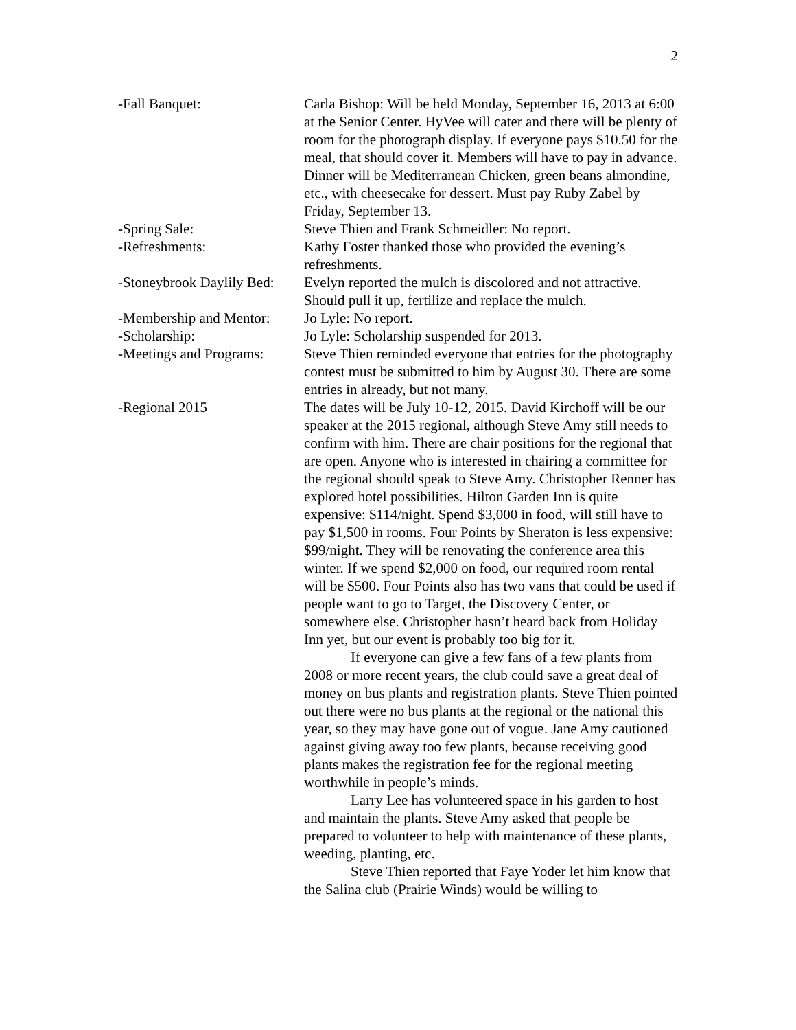2
-Fall Banquet: Carla Bishop: Will be held Monday, September 16, 2013 at 6:00 at the Senior Center. HyVee will cater and there will be plenty of room for the photograph display. If everyone pays $10.50 for the meal, that should cover it. Members will have to pay in advance. Dinner will be Mediterranean Chicken, green beans almondine, etc., with cheesecake for dessert. Must pay Ruby Zabel by Friday, September 13.
-Spring Sale: Steve Thien and Frank Schmeidler: No report.
-Refreshments: Kathy Foster thanked those who provided the evening’s refreshments.
-Stoneybrook Daylily Bed:
Evelyn reported the mulch is discolored and not attractive. Should pull it up, fertilize and replace the mulch.
-Membership and Mentor:
Jo Lyle: No report.
-Scholarship: Jo Lyle: Scholarship suspended for 2013.
-Meetings and Programs:
Steve Thien reminded everyone that entries for the photography contest must be submitted to him by August 30. There are some entries in already, but not many.
-Regional 2015 The dates will be July 10-12, 2015. David Kirchoff will be our speaker at the 2015 regional, although Steve Amy still needs to confirm with him. There are chair positions for the regional that are open. Anyone who is interested in chairing a committee for the regional should speak to Steve Amy. Christopher Renner has explored hotel possibilities. Hilton Garden Inn is quite expensive: $114/night. Spend $3,000 in food, will still have to pay $1,500 in rooms. Four Points by Sheraton is less expensive: $99/night. They will be renovating the conference area this winter. If we spend $2,000 on food, our required room rental will be $500. Four Points also has two vans that could be used if people want to go to Target, the Discovery Center, or somewhere else. Christopher hasn’t heard back from Holiday Inn yet, but our event is probably too big for it.
If everyone can give a few fans of a few plants from 2008 or more recent years, the club could save a great deal of money on bus plants and registration plants. Steve Thien pointed out there were no bus plants at the regional or the national this year, so they may have gone out of vogue. Jane Amy cautioned against giving away too few plants, because receiving good plants makes the registration fee for the regional meeting worthwhile in people’s minds.
Larry Lee has volunteered space in his garden to host and maintain the plants. Steve Amy asked that people be prepared to volunteer to help with maintenance of these plants, weeding, planting, etc.
Steve Thien reported that Faye Yoder let him know that the Salina club (Prairie Winds) would be willing to